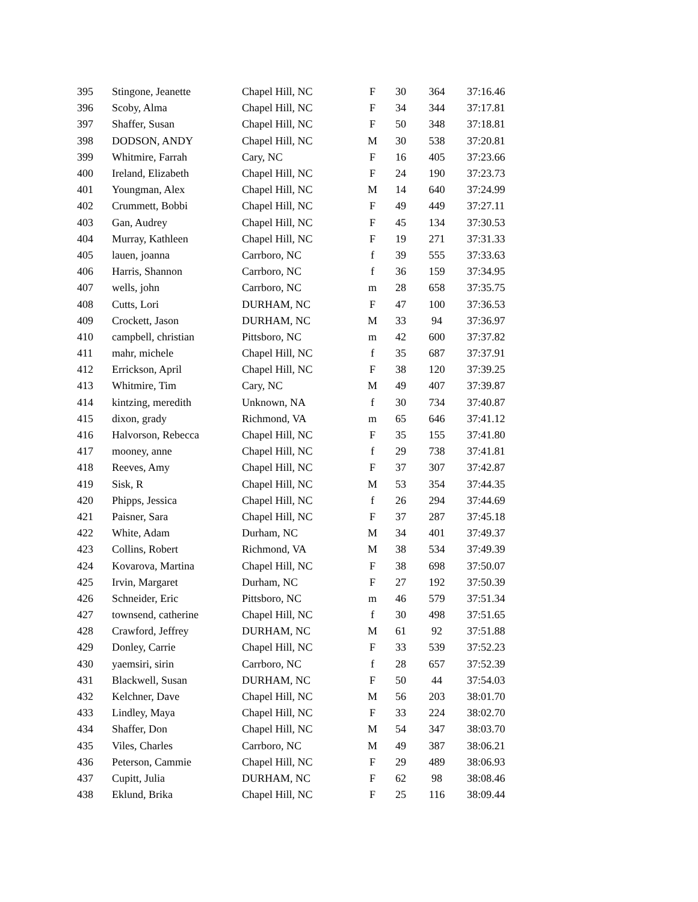| 395 | Stingone, Jeanette | Chapel Hill, NC | F | 30 | 364 | 37:16.46 |
| 396 | Scoby, Alma | Chapel Hill, NC | F | 34 | 344 | 37:17.81 |
| 397 | Shaffer, Susan | Chapel Hill, NC | F | 50 | 348 | 37:18.81 |
| 398 | DODSON, ANDY | Chapel Hill, NC | M | 30 | 538 | 37:20.81 |
| 399 | Whitmire, Farrah | Cary, NC | F | 16 | 405 | 37:23.66 |
| 400 | Ireland, Elizabeth | Chapel Hill, NC | F | 24 | 190 | 37:23.73 |
| 401 | Youngman, Alex | Chapel Hill, NC | M | 14 | 640 | 37:24.99 |
| 402 | Crummett, Bobbi | Chapel Hill, NC | F | 49 | 449 | 37:27.11 |
| 403 | Gan, Audrey | Chapel Hill, NC | F | 45 | 134 | 37:30.53 |
| 404 | Murray, Kathleen | Chapel Hill, NC | F | 19 | 271 | 37:31.33 |
| 405 | lauen, joanna | Carrboro, NC | f | 39 | 555 | 37:33.63 |
| 406 | Harris, Shannon | Carrboro, NC | f | 36 | 159 | 37:34.95 |
| 407 | wells, john | Carrboro, NC | m | 28 | 658 | 37:35.75 |
| 408 | Cutts, Lori | DURHAM, NC | F | 47 | 100 | 37:36.53 |
| 409 | Crockett, Jason | DURHAM, NC | M | 33 | 94 | 37:36.97 |
| 410 | campbell, christian | Pittsboro, NC | m | 42 | 600 | 37:37.82 |
| 411 | mahr, michele | Chapel Hill, NC | f | 35 | 687 | 37:37.91 |
| 412 | Errickson, April | Chapel Hill, NC | F | 38 | 120 | 37:39.25 |
| 413 | Whitmire, Tim | Cary, NC | M | 49 | 407 | 37:39.87 |
| 414 | kintzing, meredith | Unknown, NA | f | 30 | 734 | 37:40.87 |
| 415 | dixon, grady | Richmond, VA | m | 65 | 646 | 37:41.12 |
| 416 | Halvorson, Rebecca | Chapel Hill, NC | F | 35 | 155 | 37:41.80 |
| 417 | mooney, anne | Chapel Hill, NC | f | 29 | 738 | 37:41.81 |
| 418 | Reeves, Amy | Chapel Hill, NC | F | 37 | 307 | 37:42.87 |
| 419 | Sisk, R | Chapel Hill, NC | M | 53 | 354 | 37:44.35 |
| 420 | Phipps, Jessica | Chapel Hill, NC | f | 26 | 294 | 37:44.69 |
| 421 | Paisner, Sara | Chapel Hill, NC | F | 37 | 287 | 37:45.18 |
| 422 | White, Adam | Durham, NC | M | 34 | 401 | 37:49.37 |
| 423 | Collins, Robert | Richmond, VA | M | 38 | 534 | 37:49.39 |
| 424 | Kovarova, Martina | Chapel Hill, NC | F | 38 | 698 | 37:50.07 |
| 425 | Irvin, Margaret | Durham, NC | F | 27 | 192 | 37:50.39 |
| 426 | Schneider, Eric | Pittsboro, NC | m | 46 | 579 | 37:51.34 |
| 427 | townsend, catherine | Chapel Hill, NC | f | 30 | 498 | 37:51.65 |
| 428 | Crawford, Jeffrey | DURHAM, NC | M | 61 | 92 | 37:51.88 |
| 429 | Donley, Carrie | Chapel Hill, NC | F | 33 | 539 | 37:52.23 |
| 430 | yaemsiri, sirin | Carrboro, NC | f | 28 | 657 | 37:52.39 |
| 431 | Blackwell, Susan | DURHAM, NC | F | 50 | 44 | 37:54.03 |
| 432 | Kelchner, Dave | Chapel Hill, NC | M | 56 | 203 | 38:01.70 |
| 433 | Lindley, Maya | Chapel Hill, NC | F | 33 | 224 | 38:02.70 |
| 434 | Shaffer, Don | Chapel Hill, NC | M | 54 | 347 | 38:03.70 |
| 435 | Viles, Charles | Carrboro, NC | M | 49 | 387 | 38:06.21 |
| 436 | Peterson, Cammie | Chapel Hill, NC | F | 29 | 489 | 38:06.93 |
| 437 | Cupitt, Julia | DURHAM, NC | F | 62 | 98 | 38:08.46 |
| 438 | Eklund, Brika | Chapel Hill, NC | F | 25 | 116 | 38:09.44 |